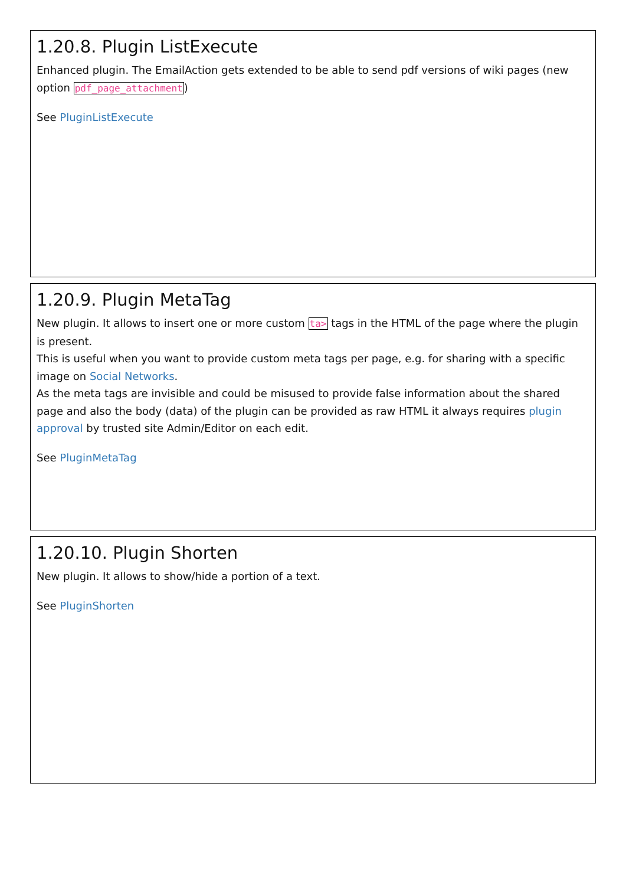1.20.8. Plugin ListExecute
Enhanced plugin. The EmailAction gets extended to be able to send pdf versions of wiki pages (new option pdf_page_attachment)
See PluginListExecute
1.20.9. Plugin MetaTag
New plugin. It allows to insert one or more custom ta> tags in the HTML of the page where the plugin is present.
This is useful when you want to provide custom meta tags per page, e.g. for sharing with a specific image on Social Networks.
As the meta tags are invisible and could be misused to provide false information about the shared page and also the body (data) of the plugin can be provided as raw HTML it always requires plugin approval by trusted site Admin/Editor on each edit.
See PluginMetaTag
1.20.10. Plugin Shorten
New plugin. It allows to show/hide a portion of a text.
See PluginShorten